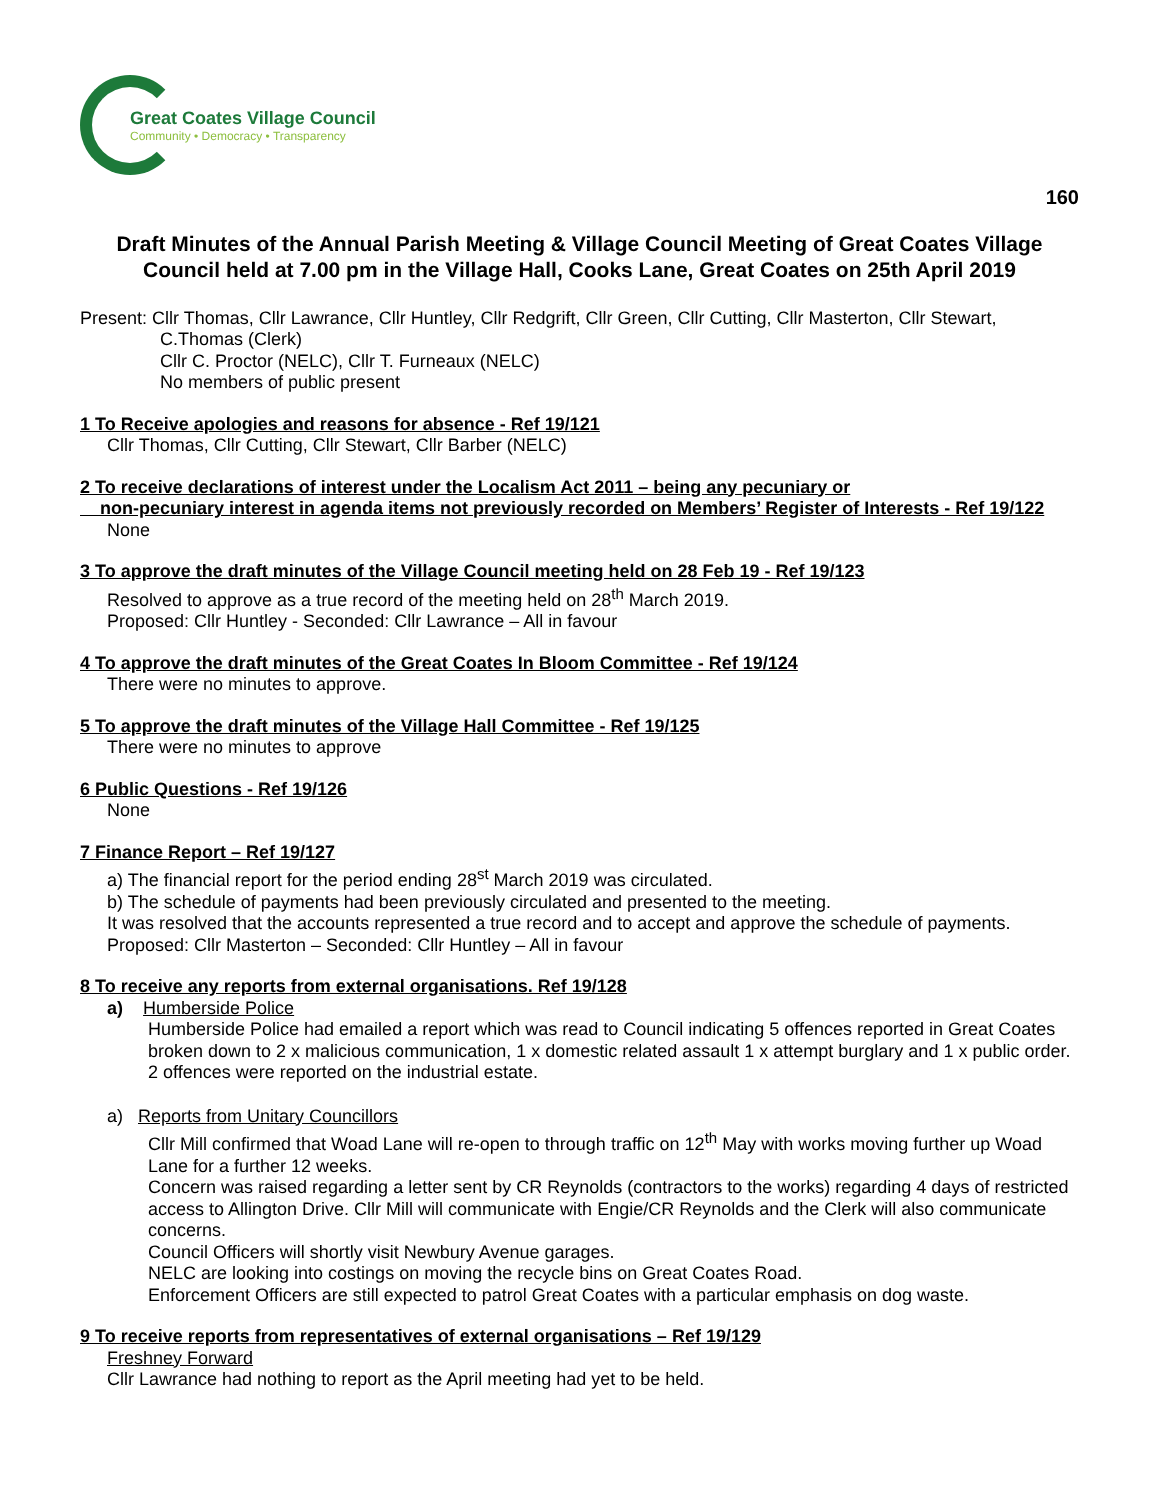Great Coates Village Council
Community • Democracy • Transparency
160
Draft Minutes of the Annual Parish Meeting & Village Council Meeting of Great Coates Village Council held at 7.00 pm in the Village Hall, Cooks Lane, Great Coates on 25th April 2019
Present: Cllr Thomas, Cllr Lawrance, Cllr Huntley, Cllr Redgrift, Cllr Green, Cllr Cutting, Cllr Masterton, Cllr Stewart,
C.Thomas (Clerk)
Cllr C. Proctor (NELC), Cllr T. Furneaux (NELC)
No members of public present
1 To Receive apologies and reasons for absence - Ref 19/121
Cllr Thomas, Cllr Cutting, Cllr Stewart, Cllr Barber (NELC)
2 To receive declarations of interest under the Localism Act 2011 – being any pecuniary or
non-pecuniary interest in agenda items not previously recorded on Members’ Register of Interests - Ref 19/122
None
3 To approve the draft minutes of the Village Council meeting held on 28 Feb 19 - Ref 19/123
Resolved to approve as a true record of the meeting held on 28<sup>th</sup> March 2019.
Proposed: Cllr Huntley - Seconded: Cllr Lawrance – All in favour
4 To approve the draft minutes of the Great Coates In Bloom Committee - Ref 19/124
There were no minutes to approve.
5 To approve the draft minutes of the Village Hall Committee - Ref 19/125
There were no minutes to approve
6 Public Questions - Ref 19/126
None
7 Finance Report – Ref 19/127
a) The financial report for the period ending 28<sup>st</sup> March 2019 was circulated.
b) The schedule of payments had been previously circulated and presented to the meeting.
It was resolved that the accounts represented a true record and to accept and approve the schedule of payments.
Proposed: Cllr Masterton – Seconded: Cllr Huntley – All in favour
8 To receive any reports from external organisations. Ref 19/128
a) Humberside Police
Humberside Police had emailed a report which was read to Council indicating 5 offences reported in Great Coates broken down to 2 x malicious communication, 1 x domestic related assault 1 x attempt burglary and 1 x public order. 2 offences were reported on the industrial estate.
a) Reports from Unitary Councillors
Cllr Mill confirmed that Woad Lane will re-open to through traffic on 12<sup>th</sup> May with works moving further up Woad Lane for a further 12 weeks.
Concern was raised regarding a letter sent by CR Reynolds (contractors to the works) regarding 4 days of restricted access to Allington Drive. Cllr Mill will communicate with Engie/CR Reynolds and the Clerk will also communicate concerns.
Council Officers will shortly visit Newbury Avenue garages.
NELC are looking into costings on moving the recycle bins on Great Coates Road.
Enforcement Officers are still expected to patrol Great Coates with a particular emphasis on dog waste.
9 To receive reports from representatives of external organisations – Ref 19/129
Freshney Forward
Cllr Lawrance had nothing to report as the April meeting had yet to be held.